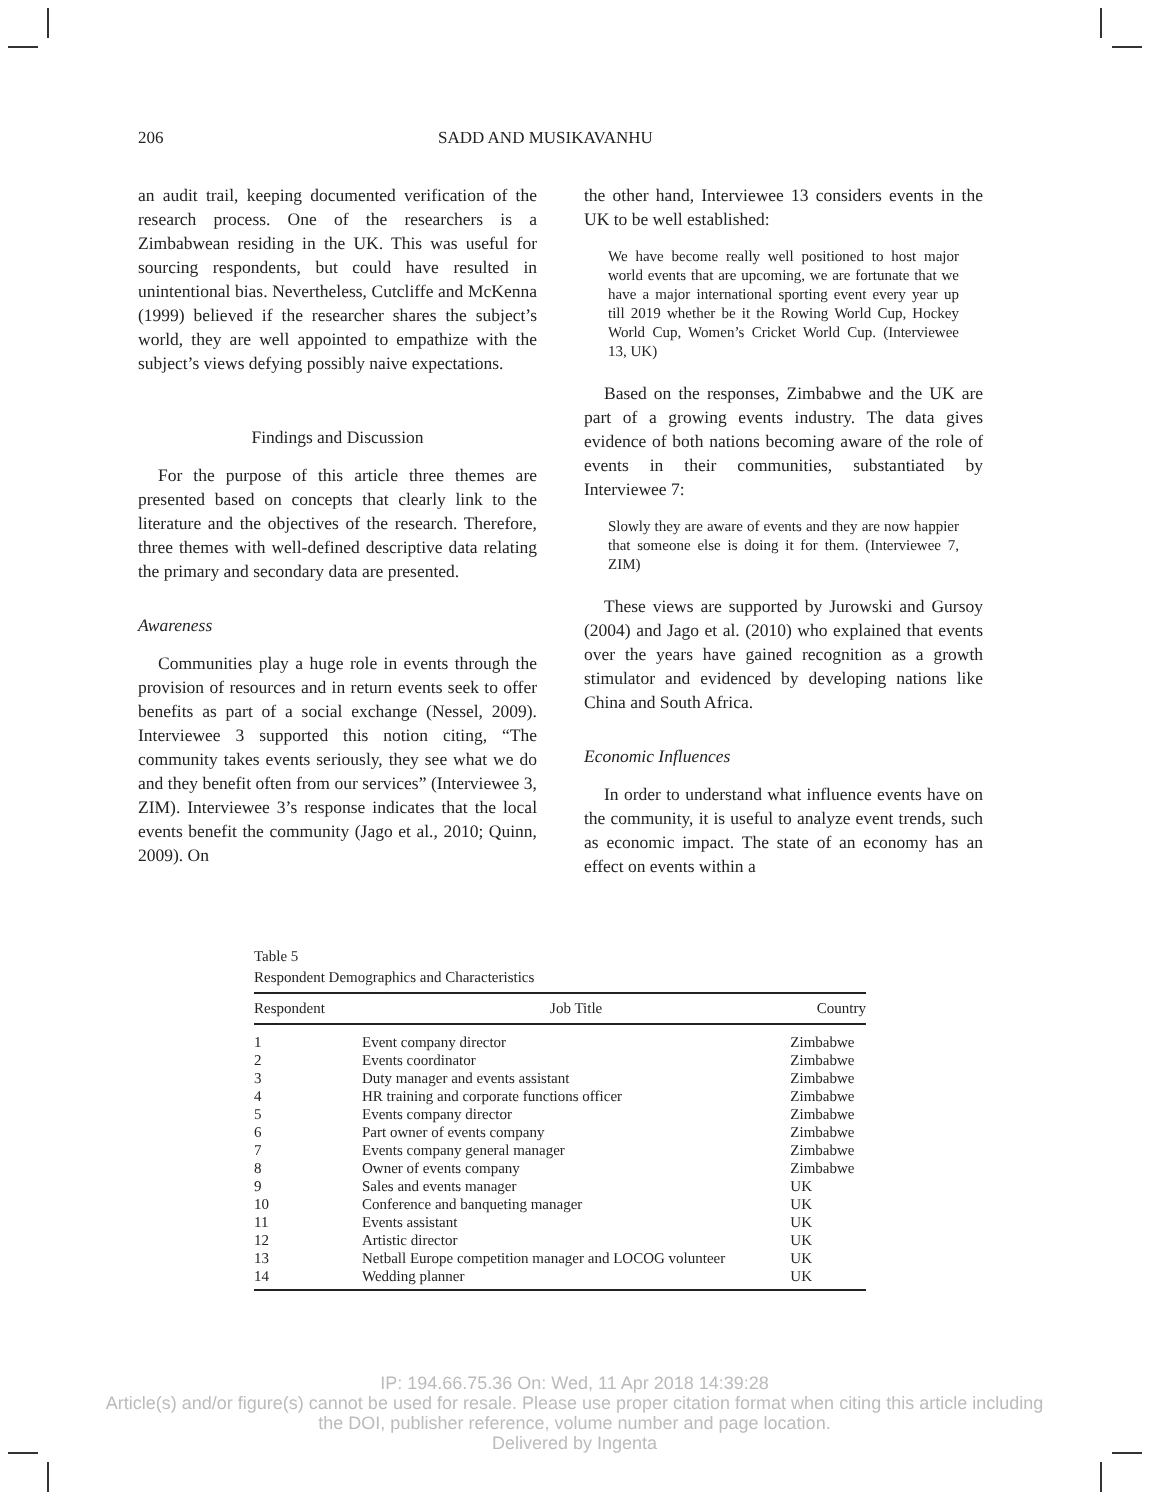206 SADD AND MUSIKAVANHU
an audit trail, keeping documented verification of the research process. One of the researchers is a Zimbabwean residing in the UK. This was useful for sourcing respondents, but could have resulted in unintentional bias. Nevertheless, Cutcliffe and McKenna (1999) believed if the researcher shares the subject’s world, they are well appointed to empathize with the subject’s views defying possibly naive expectations.
Findings and Discussion
For the purpose of this article three themes are presented based on concepts that clearly link to the literature and the objectives of the research. Therefore, three themes with well-defined descriptive data relating the primary and secondary data are presented.
Awareness
Communities play a huge role in events through the provision of resources and in return events seek to offer benefits as part of a social exchange (Nessel, 2009). Interviewee 3 supported this notion citing, “The community takes events seriously, they see what we do and they benefit often from our services” (Interviewee 3, ZIM). Interviewee 3’s response indicates that the local events benefit the community (Jago et al., 2010; Quinn, 2009). On
the other hand, Interviewee 13 considers events in the UK to be well established:
We have become really well positioned to host major world events that are upcoming, we are fortunate that we have a major international sporting event every year up till 2019 whether be it the Rowing World Cup, Hockey World Cup, Women’s Cricket World Cup. (Interviewee 13, UK)
Based on the responses, Zimbabwe and the UK are part of a growing events industry. The data gives evidence of both nations becoming aware of the role of events in their communities, substantiated by Interviewee 7:
Slowly they are aware of events and they are now happier that someone else is doing it for them. (Interviewee 7, ZIM)
These views are supported by Jurowski and Gursoy (2004) and Jago et al. (2010) who explained that events over the years have gained recognition as a growth stimulator and evidenced by developing nations like China and South Africa.
Economic Influences
In order to understand what influence events have on the community, it is useful to analyze event trends, such as economic impact. The state of an economy has an effect on events within a
Table 5
Respondent Demographics and Characteristics
| Respondent | Job Title | Country |
| --- | --- | --- |
| 1 | Event company director | Zimbabwe |
| 2 | Events coordinator | Zimbabwe |
| 3 | Duty manager and events assistant | Zimbabwe |
| 4 | HR training and corporate functions officer | Zimbabwe |
| 5 | Events company director | Zimbabwe |
| 6 | Part owner of events company | Zimbabwe |
| 7 | Events company general manager | Zimbabwe |
| 8 | Owner of events company | Zimbabwe |
| 9 | Sales and events manager | UK |
| 10 | Conference and banqueting manager | UK |
| 11 | Events assistant | UK |
| 12 | Artistic director | UK |
| 13 | Netball Europe competition manager and LOCOG volunteer | UK |
| 14 | Wedding planner | UK |
IP: 194.66.75.36 On: Wed, 11 Apr 2018 14:39:28
Article(s) and/or figure(s) cannot be used for resale. Please use proper citation format when citing this article including
the DOI, publisher reference, volume number and page location.
Delivered by Ingenta